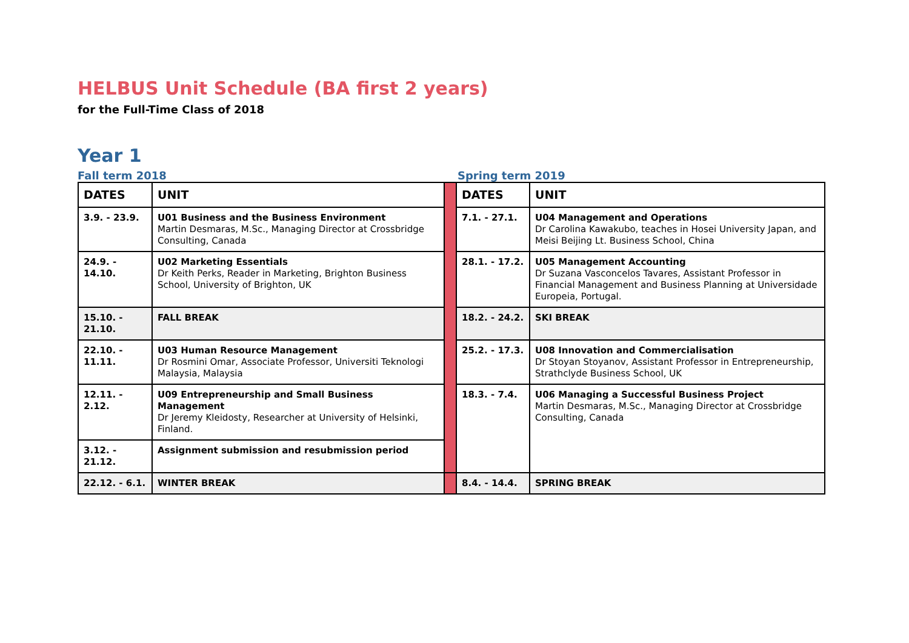HELBUS Unit Schedule (BA first 2 years)
for the Full-Time Class of 2018
Year 1
Fall term 2018 Spring term 2019
| DATES | UNIT | | DATES | UNIT |
| 3.9. - 23.9. | U01 Business and the Business Environment Martin Desmaras, M.Sc., Managing Director at Crossbridge Consulting, Canada | | 7.1. - 27.1. | U04 Management and Operations Dr Carolina Kawakubo, teaches in Hosei University Japan, and Meisi Beijing Lt. Business School, China |
| 24.9. - 14.10. | U02 Marketing Essentials Dr Keith Perks, Reader in Marketing, Brighton Business School, University of Brighton, UK | | 28.1. - 17.2. | U05 Management Accounting Dr Suzana Vasconcelos Tavares, Assistant Professor in Financial Management and Business Planning at Universidade Europeia, Portugal. |
| 15.10. - 21.10. | FALL BREAK | | 18.2. - 24.2. | SKI BREAK |
| 22.10. - 11.11. | U03 Human Resource Management Dr Rosmini Omar, Associate Professor, Universiti Teknologi Malaysia, Malaysia | | 25.2. - 17.3. | U08 Innovation and Commercialisation Dr Stoyan Stoyanov, Assistant Professor in Entrepreneurship, Strathclyde Business School, UK |
| 12.11. - 2.12. | U09 Entrepreneurship and Small Business Management Dr Jeremy Kleidosty, Researcher at University of Helsinki, Finland. | | 18.3. - 7.4. | U06 Managing a Successful Business Project Martin Desmaras, M.Sc., Managing Director at Crossbridge Consulting, Canada |
| 3.12. - 21.12. | Assignment submission and resubmission period | | | |
| 22.12. - 6.1. | WINTER BREAK | | 8.4. - 14.4. | SPRING BREAK |